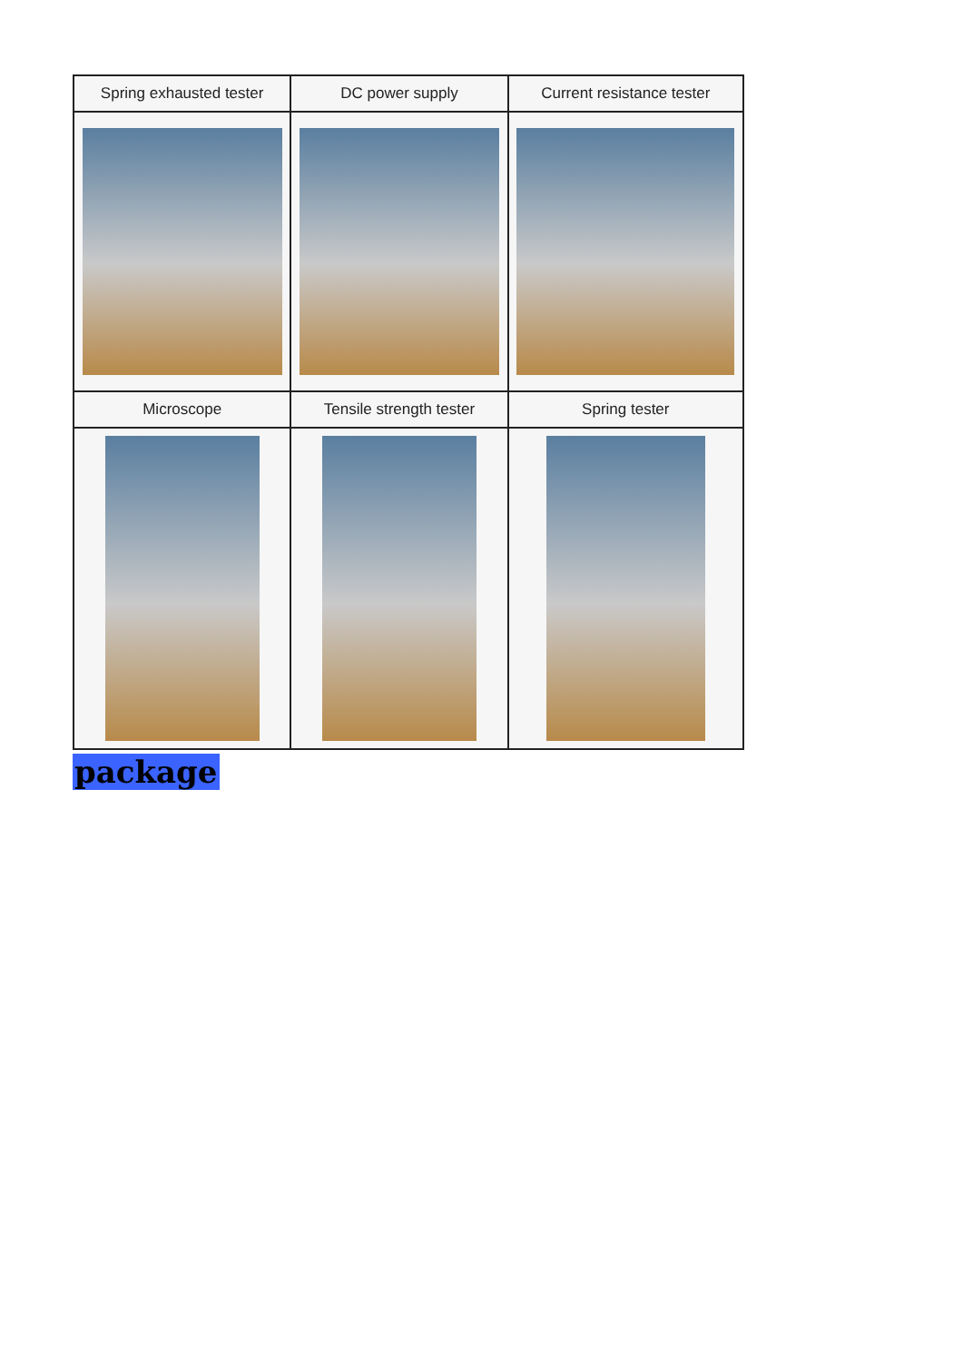| Spring exhausted tester | DC power supply | Current resistance tester |
| --- | --- | --- |
| Microscope | Tensile strength tester | Spring tester |
package